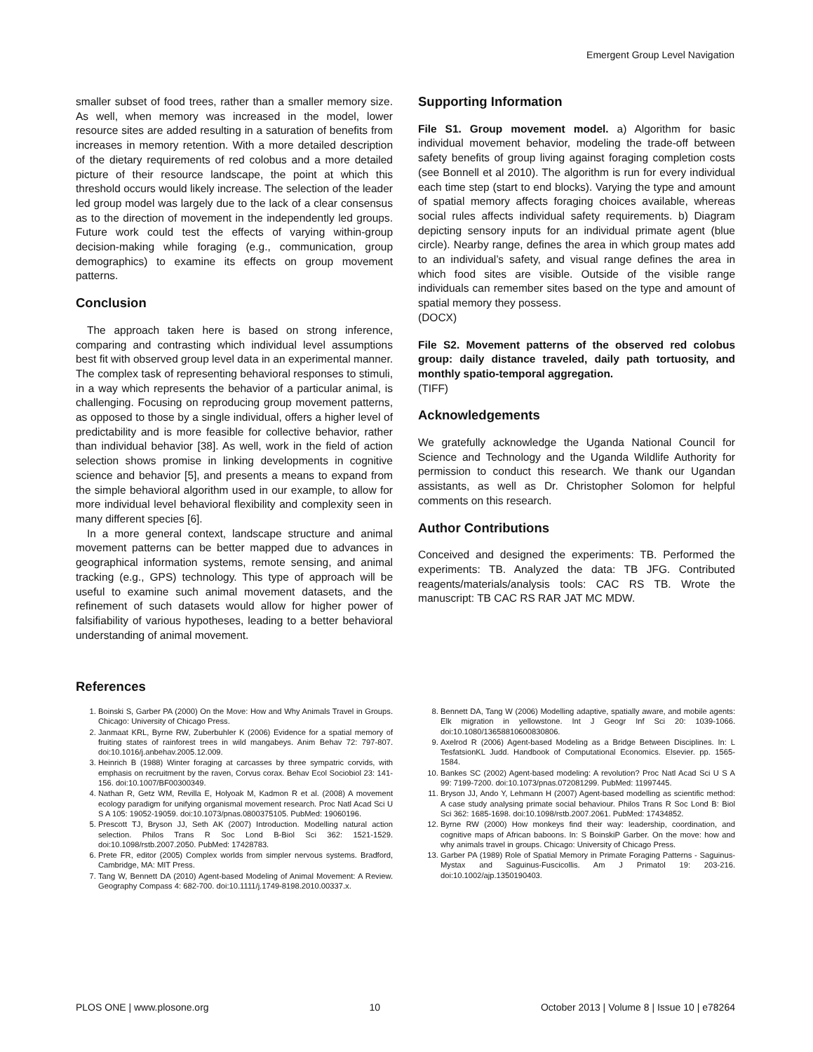Emergent Group Level Navigation
smaller subset of food trees, rather than a smaller memory size. As well, when memory was increased in the model, lower resource sites are added resulting in a saturation of benefits from increases in memory retention. With a more detailed description of the dietary requirements of red colobus and a more detailed picture of their resource landscape, the point at which this threshold occurs would likely increase. The selection of the leader led group model was largely due to the lack of a clear consensus as to the direction of movement in the independently led groups. Future work could test the effects of varying within-group decision-making while foraging (e.g., communication, group demographics) to examine its effects on group movement patterns.
Conclusion
The approach taken here is based on strong inference, comparing and contrasting which individual level assumptions best fit with observed group level data in an experimental manner. The complex task of representing behavioral responses to stimuli, in a way which represents the behavior of a particular animal, is challenging. Focusing on reproducing group movement patterns, as opposed to those by a single individual, offers a higher level of predictability and is more feasible for collective behavior, rather than individual behavior [38]. As well, work in the field of action selection shows promise in linking developments in cognitive science and behavior [5], and presents a means to expand from the simple behavioral algorithm used in our example, to allow for more individual level behavioral flexibility and complexity seen in many different species [6].
In a more general context, landscape structure and animal movement patterns can be better mapped due to advances in geographical information systems, remote sensing, and animal tracking (e.g., GPS) technology. This type of approach will be useful to examine such animal movement datasets, and the refinement of such datasets would allow for higher power of falsifiability of various hypotheses, leading to a better behavioral understanding of animal movement.
Supporting Information
File S1. Group movement model. a) Algorithm for basic individual movement behavior, modeling the trade-off between safety benefits of group living against foraging completion costs (see Bonnell et al 2010). The algorithm is run for every individual each time step (start to end blocks). Varying the type and amount of spatial memory affects foraging choices available, whereas social rules affects individual safety requirements. b) Diagram depicting sensory inputs for an individual primate agent (blue circle). Nearby range, defines the area in which group mates add to an individual’s safety, and visual range defines the area in which food sites are visible. Outside of the visible range individuals can remember sites based on the type and amount of spatial memory they possess.
(DOCX)
File S2. Movement patterns of the observed red colobus group: daily distance traveled, daily path tortuosity, and monthly spatio-temporal aggregation.
(TIFF)
Acknowledgements
We gratefully acknowledge the Uganda National Council for Science and Technology and the Uganda Wildlife Authority for permission to conduct this research. We thank our Ugandan assistants, as well as Dr. Christopher Solomon for helpful comments on this research.
Author Contributions
Conceived and designed the experiments: TB. Performed the experiments: TB. Analyzed the data: TB JFG. Contributed reagents/materials/analysis tools: CAC RS TB. Wrote the manuscript: TB CAC RS RAR JAT MC MDW.
References
1. Boinski S, Garber PA (2000) On the Move: How and Why Animals Travel in Groups. Chicago: University of Chicago Press.
2. Janmaat KRL, Byrne RW, Zuberbuhler K (2006) Evidence for a spatial memory of fruiting states of rainforest trees in wild mangabeys. Anim Behav 72: 797-807. doi:10.1016/j.anbehav.2005.12.009.
3. Heinrich B (1988) Winter foraging at carcasses by three sympatric corvids, with emphasis on recruitment by the raven, Corvus corax. Behav Ecol Sociobiol 23: 141-156. doi:10.1007/BF00300349.
4. Nathan R, Getz WM, Revilla E, Holyoak M, Kadmon R et al. (2008) A movement ecology paradigm for unifying organismal movement research. Proc Natl Acad Sci U S A 105: 19052-19059. doi:10.1073/pnas.0800375105. PubMed: 19060196.
5. Prescott TJ, Bryson JJ, Seth AK (2007) Introduction. Modelling natural action selection. Philos Trans R Soc Lond B-Biol Sci 362: 1521-1529. doi:10.1098/rstb.2007.2050. PubMed: 17428783.
6. Prete FR, editor (2005) Complex worlds from simpler nervous systems. Bradford, Cambridge, MA: MIT Press.
7. Tang W, Bennett DA (2010) Agent-based Modeling of Animal Movement: A Review. Geography Compass 4: 682-700. doi:10.1111/j.1749-8198.2010.00337.x.
8. Bennett DA, Tang W (2006) Modelling adaptive, spatially aware, and mobile agents: Elk migration in yellowstone. Int J Geogr Inf Sci 20: 1039-1066. doi:10.1080/13658810600830806.
9. Axelrod R (2006) Agent-based Modeling as a Bridge Between Disciplines. In: L TesfatsionKL Judd. Handbook of Computational Economics. Elsevier. pp. 1565-1584.
10. Bankes SC (2002) Agent-based modeling: A revolution? Proc Natl Acad Sci U S A 99: 7199-7200. doi:10.1073/pnas.072081299. PubMed: 11997445.
11. Bryson JJ, Ando Y, Lehmann H (2007) Agent-based modelling as scientific method: A case study analysing primate social behaviour. Philos Trans R Soc Lond B: Biol Sci 362: 1685-1698. doi:10.1098/rstb.2007.2061. PubMed: 17434852.
12. Byrne RW (2000) How monkeys find their way: leadership, coordination, and cognitive maps of African baboons. In: S BoinskiP Garber. On the move: how and why animals travel in groups. Chicago: University of Chicago Press.
13. Garber PA (1989) Role of Spatial Memory in Primate Foraging Patterns - Saguinus-Mystax and Saguinus-Fuscicollis. Am J Primatol 19: 203-216. doi:10.1002/ajp.1350190403.
PLOS ONE | www.plosone.org 10 October 2013 | Volume 8 | Issue 10 | e78264